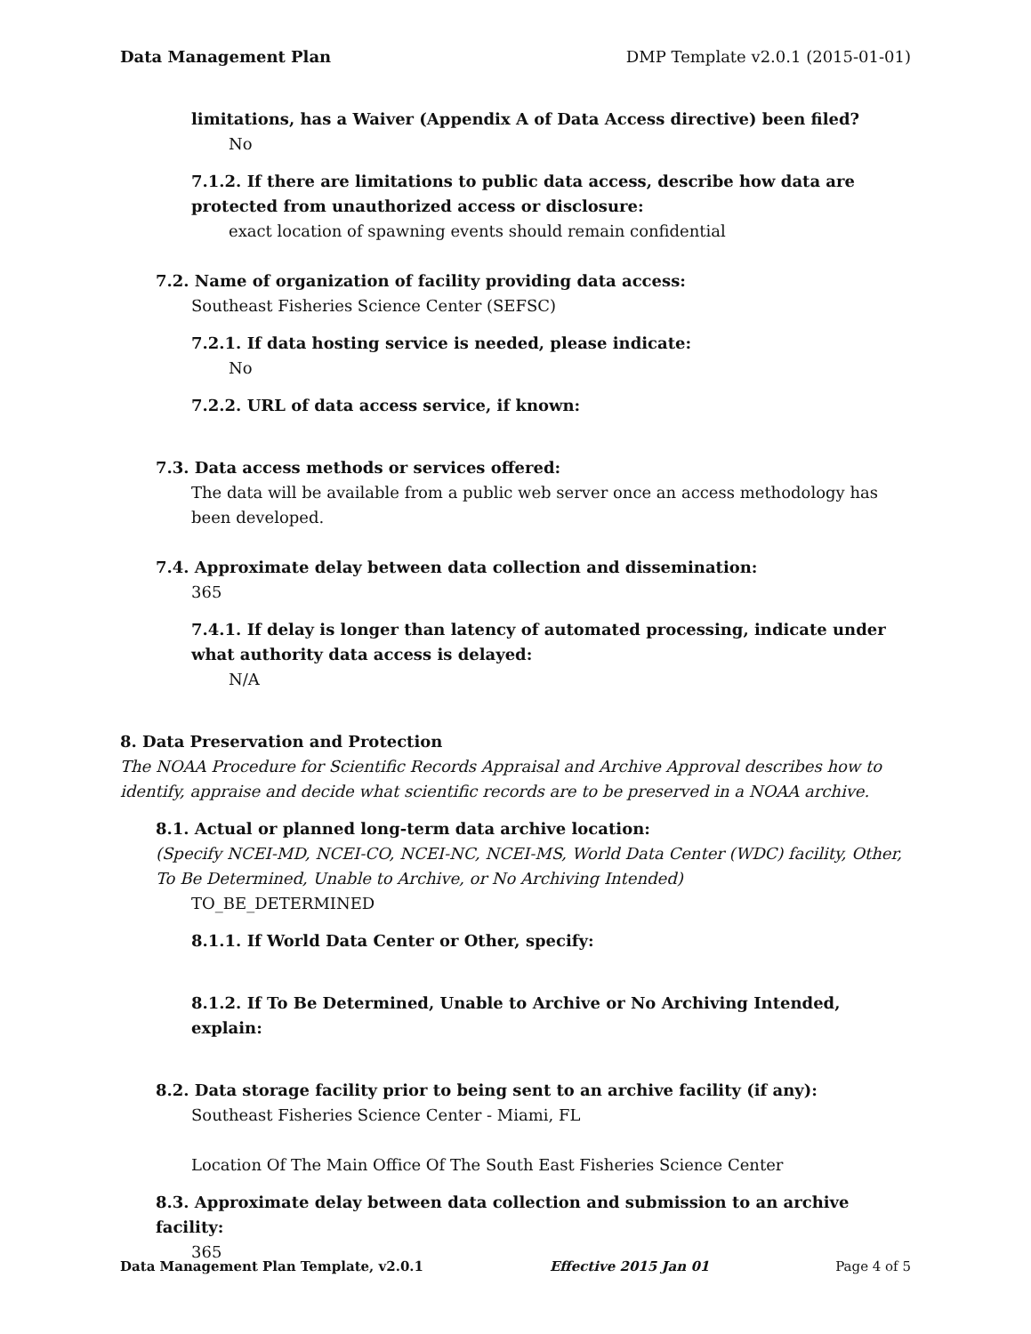Data Management Plan DMP Template v2.0.1 (2015-01-01)
limitations, has a Waiver (Appendix A of Data Access directive) been filed?
No
7.1.2. If there are limitations to public data access, describe how data are protected from unauthorized access or disclosure:
exact location of spawning events should remain confidential
7.2. Name of organization of facility providing data access:
Southeast Fisheries Science Center (SEFSC)
7.2.1. If data hosting service is needed, please indicate:
No
7.2.2. URL of data access service, if known:
7.3. Data access methods or services offered:
The data will be available from a public web server once an access methodology has been developed.
7.4. Approximate delay between data collection and dissemination:
365
7.4.1. If delay is longer than latency of automated processing, indicate under what authority data access is delayed:
N/A
8. Data Preservation and Protection
The NOAA Procedure for Scientific Records Appraisal and Archive Approval describes how to identify, appraise and decide what scientific records are to be preserved in a NOAA archive.
8.1. Actual or planned long-term data archive location:
(Specify NCEI-MD, NCEI-CO, NCEI-NC, NCEI-MS, World Data Center (WDC) facility, Other, To Be Determined, Unable to Archive, or No Archiving Intended)
TO_BE_DETERMINED
8.1.1. If World Data Center or Other, specify:
8.1.2. If To Be Determined, Unable to Archive or No Archiving Intended, explain:
8.2. Data storage facility prior to being sent to an archive facility (if any):
Southeast Fisheries Science Center - Miami, FL
Location Of The Main Office Of The South East Fisheries Science Center
8.3. Approximate delay between data collection and submission to an archive facility:
365
Data Management Plan Template, v2.0.1 Effective 2015 Jan 01 Page 4 of 5